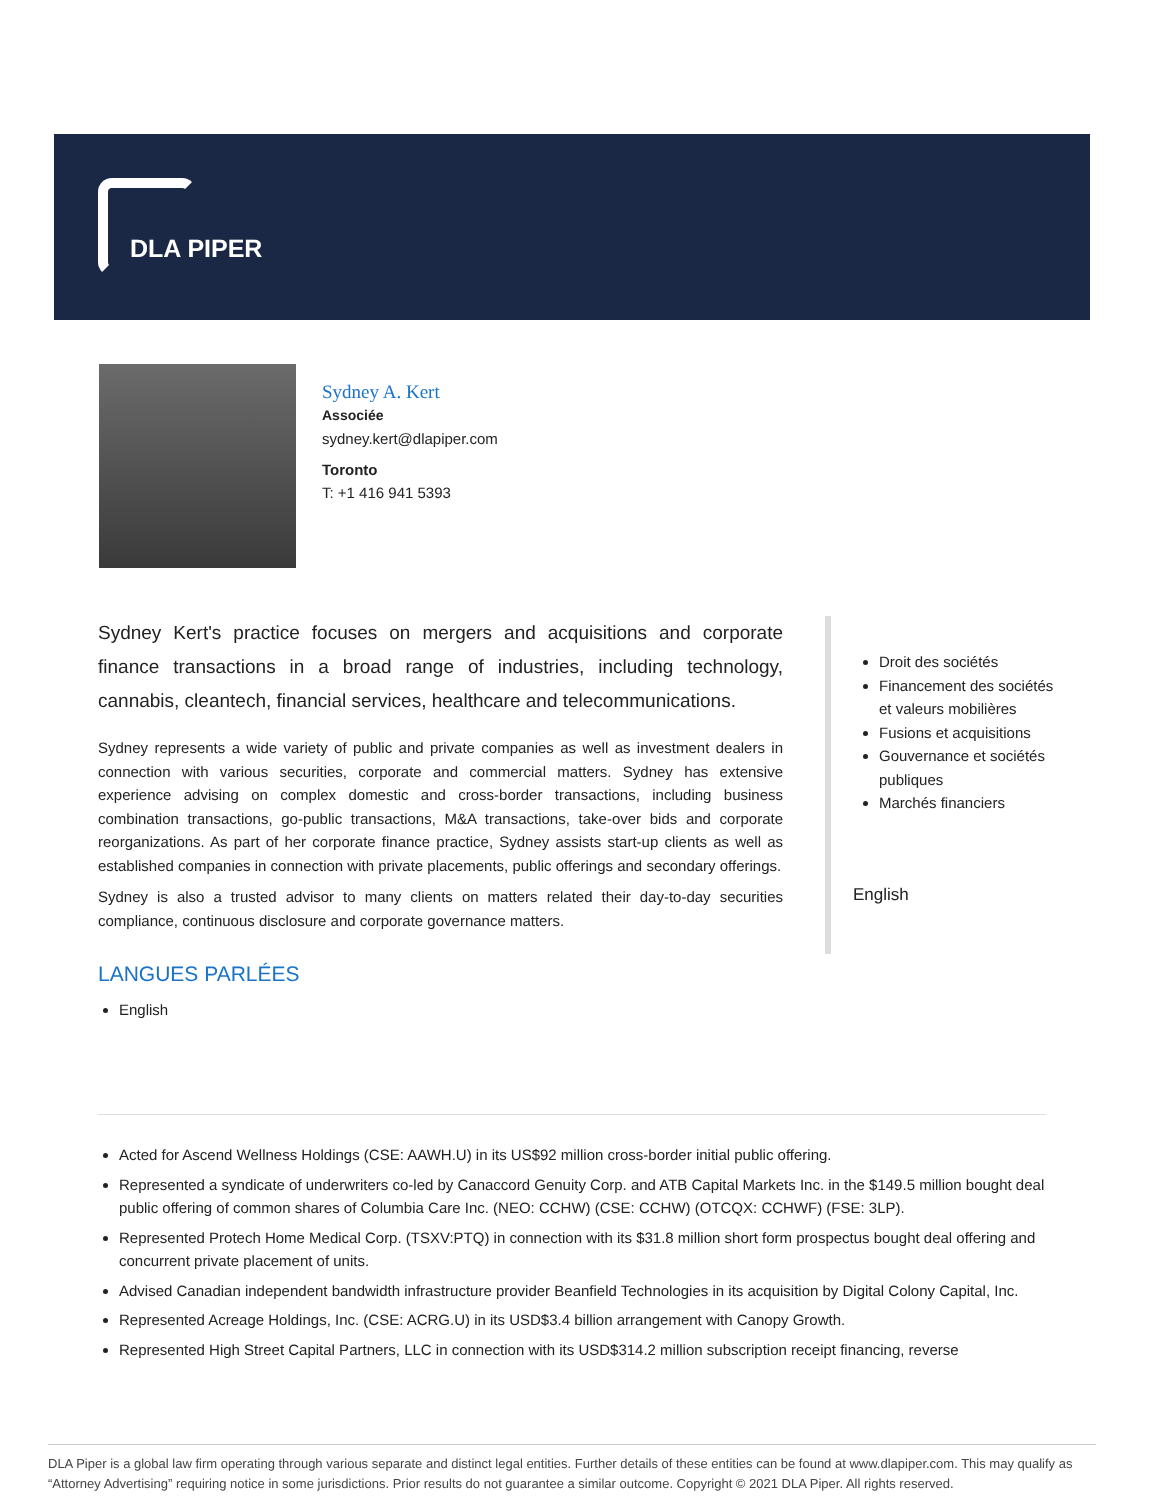DLA PIPER
Sydney A. Kert
Associée
sydney.kert@dlapiper.com
Toronto
T: +1 416 941 5393
Sydney Kert's practice focuses on mergers and acquisitions and corporate finance transactions in a broad range of industries, including technology, cannabis, cleantech, financial services, healthcare and telecommunications.
Sydney represents a wide variety of public and private companies as well as investment dealers in connection with various securities, corporate and commercial matters. Sydney has extensive experience advising on complex domestic and cross-border transactions, including business combination transactions, go-public transactions, M&A transactions, take-over bids and corporate reorganizations. As part of her corporate finance practice, Sydney assists start-up clients as well as established companies in connection with private placements, public offerings and secondary offerings.
Sydney is also a trusted advisor to many clients on matters related their day-to-day securities compliance, continuous disclosure and corporate governance matters.
LANGUES PARLÉES
English
Droit des sociétés
Financement des sociétés et valeurs mobilières
Fusions et acquisitions
Gouvernance et sociétés publiques
Marchés financiers
English
Acted for Ascend Wellness Holdings (CSE: AAWH.U) in its US$92 million cross-border initial public offering.
Represented a syndicate of underwriters co-led by Canaccord Genuity Corp. and ATB Capital Markets Inc. in the $149.5 million bought deal public offering of common shares of Columbia Care Inc. (NEO: CCHW) (CSE: CCHW) (OTCQX: CCHWF) (FSE: 3LP).
Represented Protech Home Medical Corp. (TSXV:PTQ) in connection with its $31.8 million short form prospectus bought deal offering and concurrent private placement of units.
Advised Canadian independent bandwidth infrastructure provider Beanfield Technologies in its acquisition by Digital Colony Capital, Inc.
Represented Acreage Holdings, Inc. (CSE: ACRG.U) in its USD$3.4 billion arrangement with Canopy Growth.
Represented High Street Capital Partners, LLC in connection with its USD$314.2 million subscription receipt financing, reverse
DLA Piper is a global law firm operating through various separate and distinct legal entities. Further details of these entities can be found at www.dlapiper.com. This may qualify as “Attorney Advertising” requiring notice in some jurisdictions. Prior results do not guarantee a similar outcome. Copyright © 2021 DLA Piper. All rights reserved.